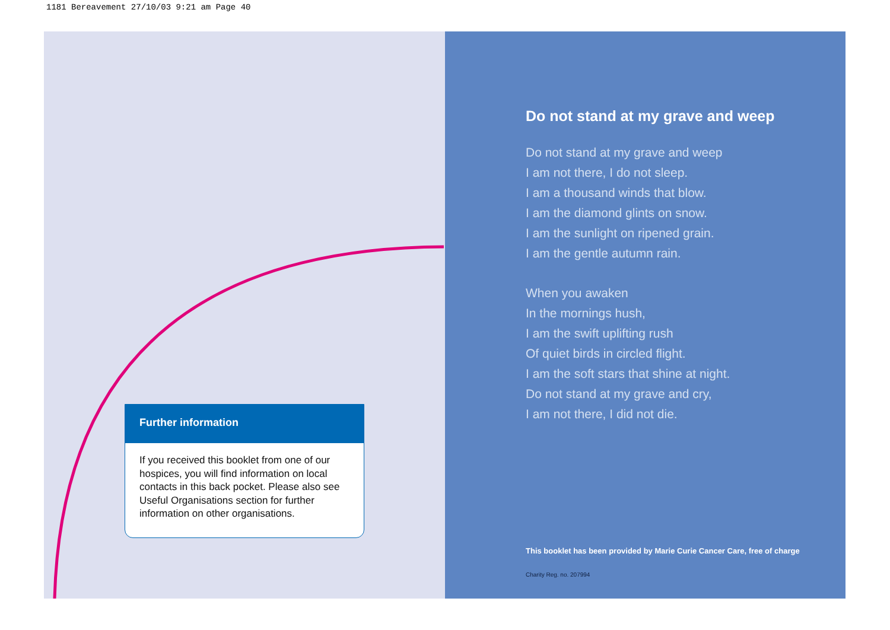1181 Bereavement 27/10/03 9:21 am Page 40
Further information
If you received this booklet from one of our hospices, you will find information on local contacts in this back pocket. Please also see Useful Organisations section for further information on other organisations.
Do not stand at my grave and weep
Do not stand at my grave and weep
I am not there, I do not sleep.
I am a thousand winds that blow.
I am the diamond glints on snow.
I am the sunlight on ripened grain.
I am the gentle autumn rain.
When you awaken
In the mornings hush,
I am the swift uplifting rush
Of quiet birds in circled flight.
I am the soft stars that shine at night.
Do not stand at my grave and cry,
I am not there, I did not die.
This booklet has been provided by Marie Curie Cancer Care, free of charge
Charity Reg. no. 207994